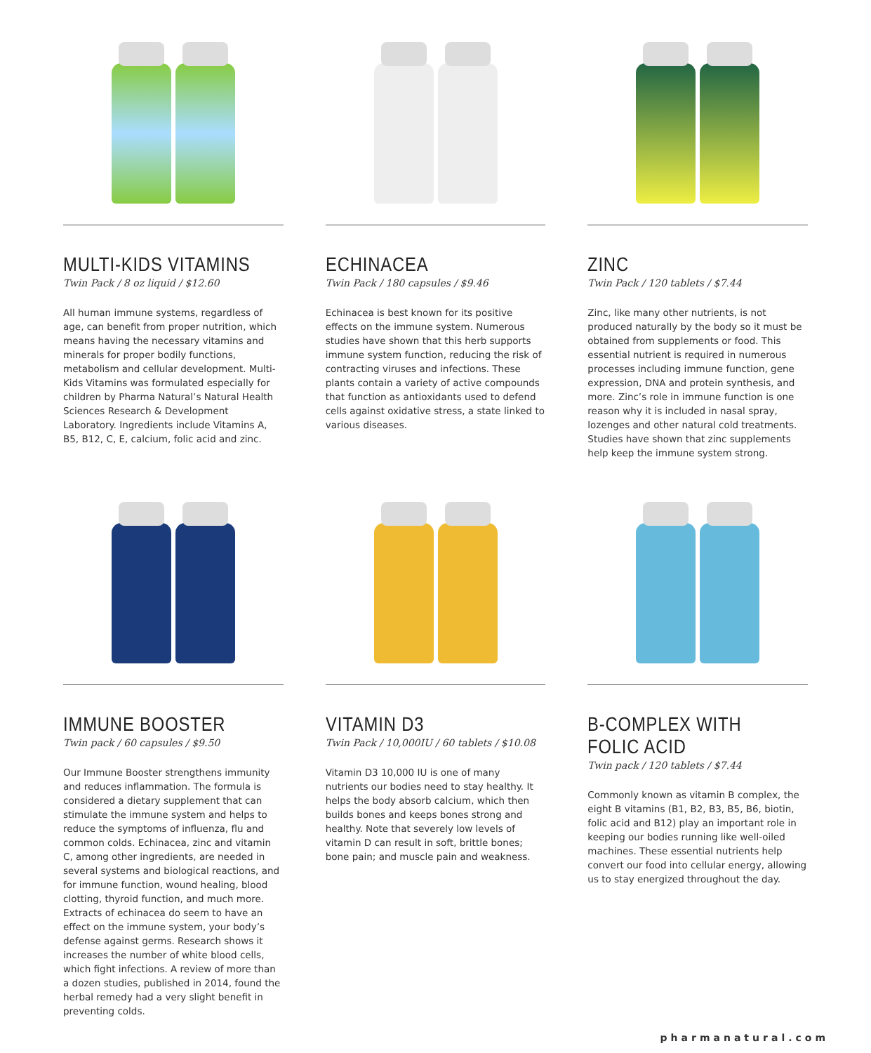MULTI-KIDS VITAMINS
Twin Pack / 8 oz liquid / $12.60
All human immune systems, regardless of age, can benefit from proper nutrition, which means having the necessary vitamins and minerals for proper bodily functions, metabolism and cellular development. Multi-Kids Vitamins was formulated especially for children by Pharma Natural’s Natural Health Sciences Research & Development Laboratory. Ingredients include Vitamins A, B5, B12, C, E, calcium, folic acid and zinc.
ECHINACEA
Twin Pack / 180 capsules / $9.46
Echinacea is best known for its positive effects on the immune system. Numerous studies have shown that this herb supports immune system function, reducing the risk of contracting viruses and infections. These plants contain a variety of active compounds that function as antioxidants used to defend cells against oxidative stress, a state linked to various diseases.
ZINC
Twin Pack / 120 tablets / $7.44
Zinc, like many other nutrients, is not produced naturally by the body so it must be obtained from supplements or food. This essential nutrient is required in numerous processes including immune function, gene expression, DNA and protein synthesis, and more. Zinc’s role in immune function is one reason why it is included in nasal spray, lozenges and other natural cold treatments. Studies have shown that zinc supplements help keep the immune system strong.
IMMUNE BOOSTER
Twin pack / 60 capsules / $9.50
Our Immune Booster strengthens immunity and reduces inflammation. The formula is considered a dietary supplement that can stimulate the immune system and helps to reduce the symptoms of influenza, flu and common colds. Echinacea, zinc and vitamin C, among other ingredients, are needed in several systems and biological reactions, and for immune function, wound healing, blood clotting, thyroid function, and much more. Extracts of echinacea do seem to have an effect on the immune system, your body’s defense against germs. Research shows it increases the number of white blood cells, which fight infections. A review of more than a dozen studies, published in 2014, found the herbal remedy had a very slight benefit in preventing colds.
VITAMIN D3
Twin Pack / 10,000IU / 60 tablets / $10.08
Vitamin D3 10,000 IU is one of many nutrients our bodies need to stay healthy. It helps the body absorb calcium, which then builds bones and keeps bones strong and healthy. Note that severely low levels of vitamin D can result in soft, brittle bones; bone pain; and muscle pain and weakness.
B-COMPLEX WITH FOLIC ACID
Twin pack / 120 tablets / $7.44
Commonly known as vitamin B complex, the eight B vitamins (B1, B2, B3, B5, B6, biotin, folic acid and B12) play an important role in keeping our bodies running like well-oiled machines. These essential nutrients help convert our food into cellular energy, allowing us to stay energized throughout the day.
pharmanatural.com